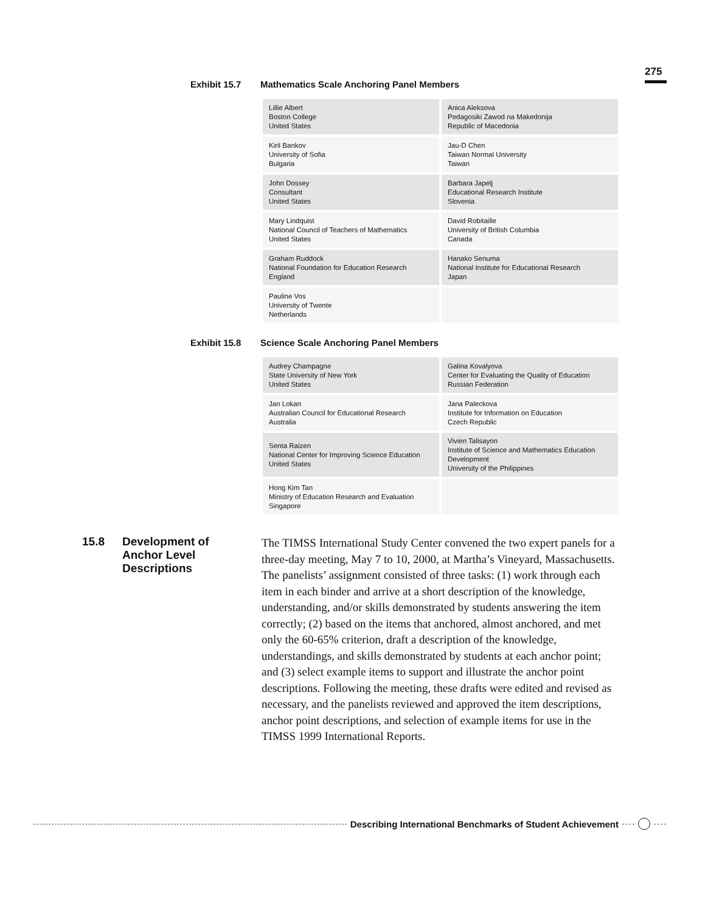275
Exhibit 15.7 Mathematics Scale Anchoring Panel Members
| Lillie Albert Boston College United States | Anica Aleksova Pedagosiki Zawod na Makedonija Republic of Macedonia |
| Kiril Bankov University of Sofia Bulgaria | Jau-D Chen Taiwan Normal University Taiwan |
| John Dossey Consultant United States | Barbara Japelj Educational Research Institute Slovenia |
| Mary Lindquist National Council of Teachers of Mathematics United States | David Robitaille University of British Columbia Canada |
| Graham Ruddock National Foundation for Education Research England | Hanako Senuma National Institute for Educational Research Japan |
| Pauline Vos University of Twente Netherlands | |
Exhibit 15.8 Science Scale Anchoring Panel Members
| Audrey Champagne State University of New York United States | Galina Kovalyova Center for Evaluating the Quality of Education Russian Federation |
| Jan Lokan Australian Council for Educational Research Australia | Jana Paleckova Institute for Information on Education Czech Republic |
| Senta Raizen National Center for Improving Science Education United States | Vivien Talisayon Institute of Science and Mathematics Education Development University of the Philippines |
| Hong Kim Tan Ministry of Education Research and Evaluation Singapore | |
15.8 Development of
Anchor Level
Descriptions
The TIMSS International Study Center convened the two expert panels for a three-day meeting, May 7 to 10, 2000, at Martha’s Vineyard, Massachusetts. The panelists’ assignment consisted of three tasks: (1) work through each item in each binder and arrive at a short description of the knowledge, understanding, and/or skills demonstrated by students answering the item correctly; (2) based on the items that anchored, almost anchored, and met only the 60-65% criterion, draft a description of the knowledge, understandings, and skills demonstrated by students at each anchor point; and (3) select example items to support and illus­trate the anchor point descriptions. Following the meeting, these drafts were edited and revised as necessary, and the panelists reviewed and approved the item descriptions, anchor point descriptions, and selection of example items for use in the TIMSS 1999 International Reports.
Describing International Benchmarks of Student Achievement